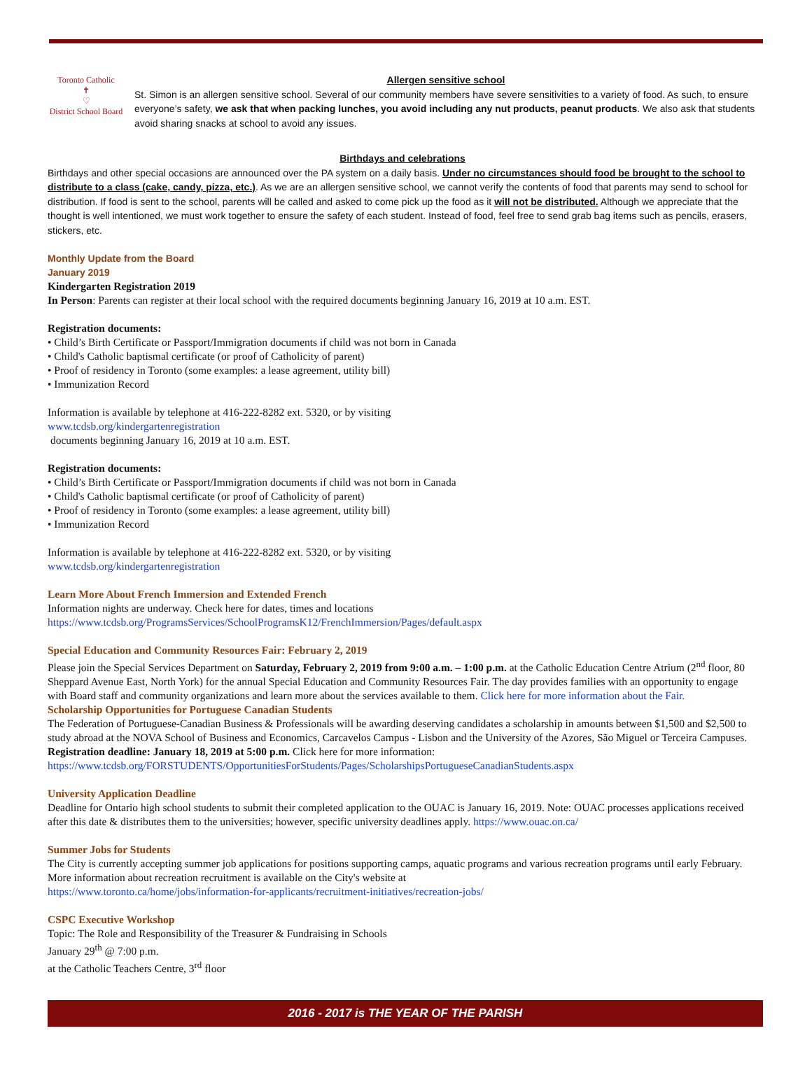Toronto Catholic
✝
♡
District School Board
Allergen sensitive school
St. Simon is an allergen sensitive school. Several of our community members have severe sensitivities to a variety of food. As such, to ensure everyone’s safety, we ask that when packing lunches, you avoid including any nut products, peanut products. We also ask that students avoid sharing snacks at school to avoid any issues.
Birthdays and celebrations
Birthdays and other special occasions are announced over the PA system on a daily basis. Under no circumstances should food be brought to the school to distribute to a class (cake, candy, pizza, etc.). As we are an allergen sensitive school, we cannot verify the contents of food that parents may send to school for distribution. If food is sent to the school, parents will be called and asked to come pick up the food as it will not be distributed. Although we appreciate that the thought is well intentioned, we must work together to ensure the safety of each student. Instead of food, feel free to send grab bag items such as pencils, erasers, stickers, etc.
Monthly Update from the Board
January 2019
Kindergarten Registration 2019
In Person: Parents can register at their local school with the required documents beginning January 16, 2019 at 10 a.m. EST.
Registration documents:
• Child’s Birth Certificate or Passport/Immigration documents if child was not born in Canada
• Child's Catholic baptismal certificate (or proof of Catholicity of parent)
• Proof of residency in Toronto (some examples: a lease agreement, utility bill)
• Immunization Record
Information is available by telephone at 416-222-8282 ext. 5320, or by visiting
www.tcdsb.org/kindergartenregistration
documents beginning January 16, 2019 at 10 a.m. EST.
Registration documents:
• Child’s Birth Certificate or Passport/Immigration documents if child was not born in Canada
• Child's Catholic baptismal certificate (or proof of Catholicity of parent)
• Proof of residency in Toronto (some examples: a lease agreement, utility bill)
• Immunization Record
Information is available by telephone at 416-222-8282 ext. 5320, or by visiting
www.tcdsb.org/kindergartenregistration
Learn More About French Immersion and Extended French
Information nights are underway. Check here for dates, times and locations
https://www.tcdsb.org/ProgramsServices/SchoolProgramsK12/FrenchImmersion/Pages/default.aspx
Special Education and Community Resources Fair: February 2, 2019
Please join the Special Services Department on Saturday, February 2, 2019 from 9:00 a.m. – 1:00 p.m. at the Catholic Education Centre Atrium (2<sup>nd</sup> floor, 80 Sheppard Avenue East, North York) for the annual Special Education and Community Resources Fair. The day provides families with an opportunity to engage with Board staff and community organizations and learn more about the services available to them. Click here for more information about the Fair.
Scholarship Opportunities for Portuguese Canadian Students
The Federation of Portuguese-Canadian Business & Professionals will be awarding deserving candidates a scholarship in amounts between $1,500 and $2,500 to study abroad at the NOVA School of Business and Economics, Carcavelos Campus - Lisbon and the University of the Azores, São Miguel or Terceira Campuses. Registration deadline: January 18, 2019 at 5:00 p.m. Click here for more information:
https://www.tcdsb.org/FORSTUDENTS/OpportunitiesForStudents/Pages/ScholarshipsPortugueseCanadianStudents.aspx
University Application Deadline
Deadline for Ontario high school students to submit their completed application to the OUAC is January 16, 2019. Note: OUAC processes applications received after this date & distributes them to the universities; however, specific university deadlines apply. https://www.ouac.on.ca/
Summer Jobs for Students
The City is currently accepting summer job applications for positions supporting camps, aquatic programs and various recreation programs until early February. More information about recreation recruitment is available on the City's website at
https://www.toronto.ca/home/jobs/information-for-applicants/recruitment-initiatives/recreation-jobs/
CSPC Executive Workshop
Topic: The Role and Responsibility of the Treasurer & Fundraising in Schools
January 29<sup>th</sup> @ 7:00 p.m.
at the Catholic Teachers Centre, 3<sup>rd</sup> floor
2016 - 2017 is THE YEAR OF THE PARISH